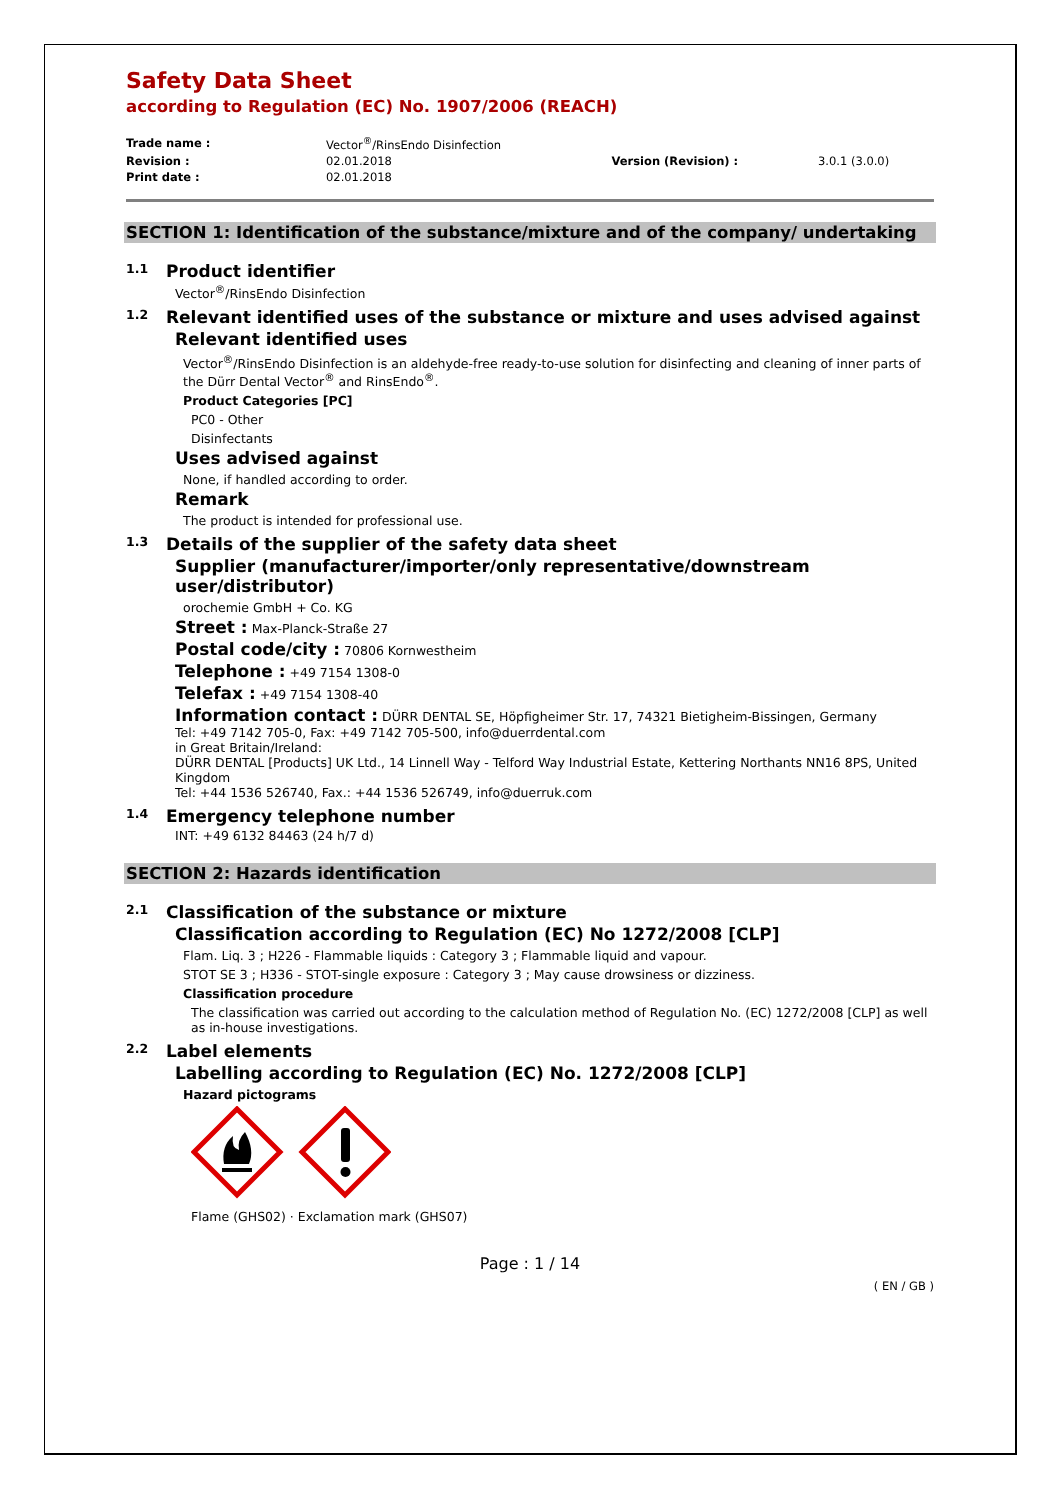Safety Data Sheet
according to Regulation (EC) No. 1907/2006 (REACH)
| Trade name : | Vector<sup>®</sup>/RinsEndo Disinfection | | |
| Revision : | 02.01.2018 | Version (Revision) : | 3.0.1 (3.0.0) |
| Print date : | 02.01.2018 | | |
SECTION 1: Identification of the substance/mixture and of the company/ undertaking
1.1 Product identifier
Vector<sup>®</sup>/RinsEndo Disinfection
1.2 Relevant identified uses of the substance or mixture and uses advised against
Relevant identified uses
Vector<sup>®</sup>/RinsEndo Disinfection is an aldehyde-free ready-to-use solution for disinfecting and cleaning of inner parts of the Dürr Dental Vector<sup>®</sup> and RinsEndo<sup>®</sup>.
Product Categories [PC]
PC0 - Other
Disinfectants
Uses advised against
None, if handled according to order.
Remark
The product is intended for professional use.
1.3 Details of the supplier of the safety data sheet
Supplier (manufacturer/importer/only representative/downstream user/distributor)
orochemie GmbH + Co. KG
Street : Max-Planck-Straße 27
Postal code/city : 70806 Kornwestheim
Telephone : +49 7154 1308-0
Telefax : +49 7154 1308-40
Information contact : DÜRR DENTAL SE, Höpfigheimer Str. 17, 74321 Bietigheim-Bissingen, Germany
Tel: +49 7142 705-0, Fax: +49 7142 705-500, info@duerrdental.com
in Great Britain/Ireland:
DÜRR DENTAL [Products] UK Ltd., 14 Linnell Way - Telford Way Industrial Estate, Kettering Northants NN16 8PS, United Kingdom
Tel: +44 1536 526740, Fax.: +44 1536 526749, info@duerruk.com
1.4 Emergency telephone number
INT: +49 6132 84463 (24 h/7 d)
SECTION 2: Hazards identification
2.1 Classification of the substance or mixture
Classification according to Regulation (EC) No 1272/2008 [CLP]
Flam. Liq. 3 ; H226 - Flammable liquids : Category 3 ; Flammable liquid and vapour.
STOT SE 3 ; H336 - STOT-single exposure : Category 3 ; May cause drowsiness or dizziness.
Classification procedure
The classification was carried out according to the calculation method of Regulation No. (EC) 1272/2008 [CLP] as well as in-house investigations.
2.2 Label elements
Labelling according to Regulation (EC) No. 1272/2008 [CLP]
Hazard pictograms
Flame (GHS02) · Exclamation mark (GHS07)
Page : 1 / 14
( EN / GB )